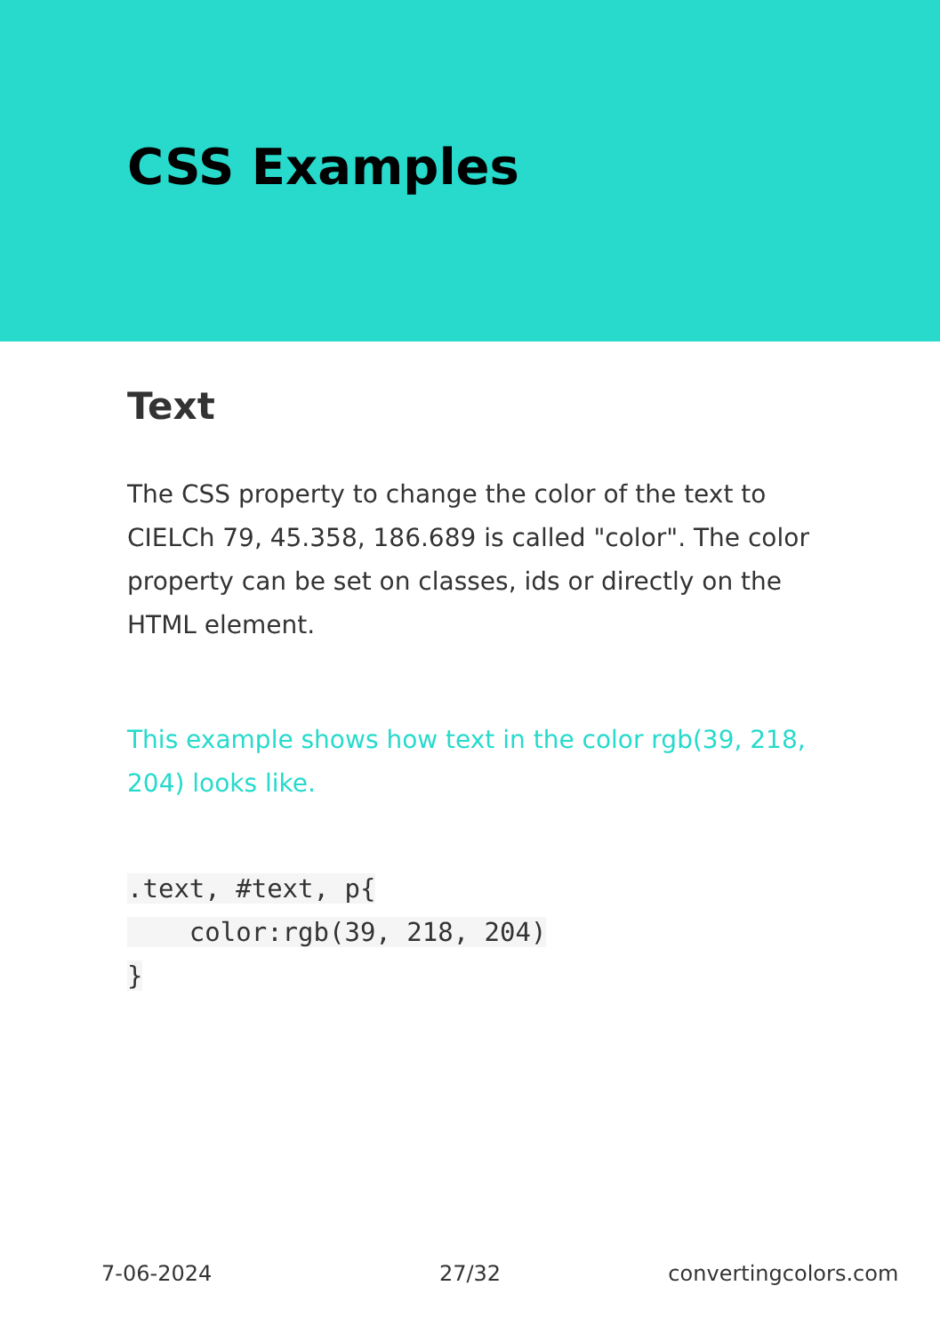CSS Examples
Text
The CSS property to change the color of the text to CIELCh 79, 45.358, 186.689 is called "color". The color property can be set on classes, ids or directly on the HTML element.
This example shows how text in the color rgb(39, 218, 204) looks like.
.text, #text, p{
    color:rgb(39, 218, 204)
}
7-06-2024 27/32 convertingcolors.com